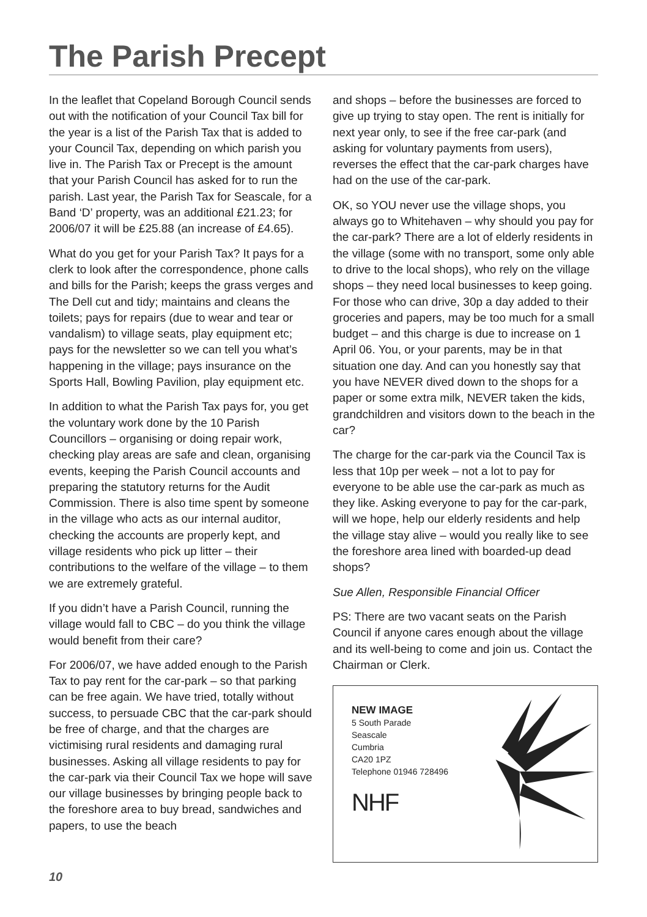The Parish Precept
In the leaflet that Copeland Borough Council sends out with the notification of your Council Tax bill for the year is a list of the Parish Tax that is added to your Council Tax, depending on which parish you live in. The Parish Tax or Precept is the amount that your Parish Council has asked for to run the parish. Last year, the Parish Tax for Seascale, for a Band ‘D’ property, was an additional £21.23; for 2006/07 it will be £25.88 (an increase of £4.65).
What do you get for your Parish Tax? It pays for a clerk to look after the correspondence, phone calls and bills for the Parish; keeps the grass verges and The Dell cut and tidy; maintains and cleans the toilets; pays for repairs (due to wear and tear or vandalism) to village seats, play equipment etc; pays for the newsletter so we can tell you what’s happening in the village; pays insurance on the Sports Hall, Bowling Pavilion, play equipment etc.
In addition to what the Parish Tax pays for, you get the voluntary work done by the 10 Parish Councillors – organising or doing repair work, checking play areas are safe and clean, organising events, keeping the Parish Council accounts and preparing the statutory returns for the Audit Commission. There is also time spent by someone in the village who acts as our internal auditor, checking the accounts are properly kept, and village residents who pick up litter – their contributions to the welfare of the village – to them we are extremely grateful.
If you didn’t have a Parish Council, running the village would fall to CBC – do you think the village would benefit from their care?
For 2006/07, we have added enough to the Parish Tax to pay rent for the car-park – so that parking can be free again. We have tried, totally without success, to persuade CBC that the car-park should be free of charge, and that the charges are victimising rural residents and damaging rural businesses. Asking all village residents to pay for the car-park via their Council Tax we hope will save our village businesses by bringing people back to the foreshore area to buy bread, sandwiches and papers, to use the beach
and shops – before the businesses are forced to give up trying to stay open. The rent is initially for next year only, to see if the free car-park (and asking for voluntary payments from users), reverses the effect that the car-park charges have had on the use of the car-park.
OK, so YOU never use the village shops, you always go to Whitehaven – why should you pay for the car-park? There are a lot of elderly residents in the village (some with no transport, some only able to drive to the local shops), who rely on the village shops – they need local businesses to keep going. For those who can drive, 30p a day added to their groceries and papers, may be too much for a small budget – and this charge is due to increase on 1 April 06. You, or your parents, may be in that situation one day. And can you honestly say that you have NEVER dived down to the shops for a paper or some extra milk, NEVER taken the kids, grandchildren and visitors down to the beach in the car?
The charge for the car-park via the Council Tax is less that 10p per week – not a lot to pay for everyone to be able use the car-park as much as they like. Asking everyone to pay for the car-park, will we hope, help our elderly residents and help the village stay alive – would you really like to see the foreshore area lined with boarded-up dead shops?
Sue Allen, Responsible Financial Officer
PS: There are two vacant seats on the Parish Council if anyone cares enough about the village and its well-being to come and join us. Contact the Chairman or Clerk.
NEW IMAGE
5 South Parade
Seascale
Cumbria
CA20 1PZ
Telephone 01946 728496
NHF
10